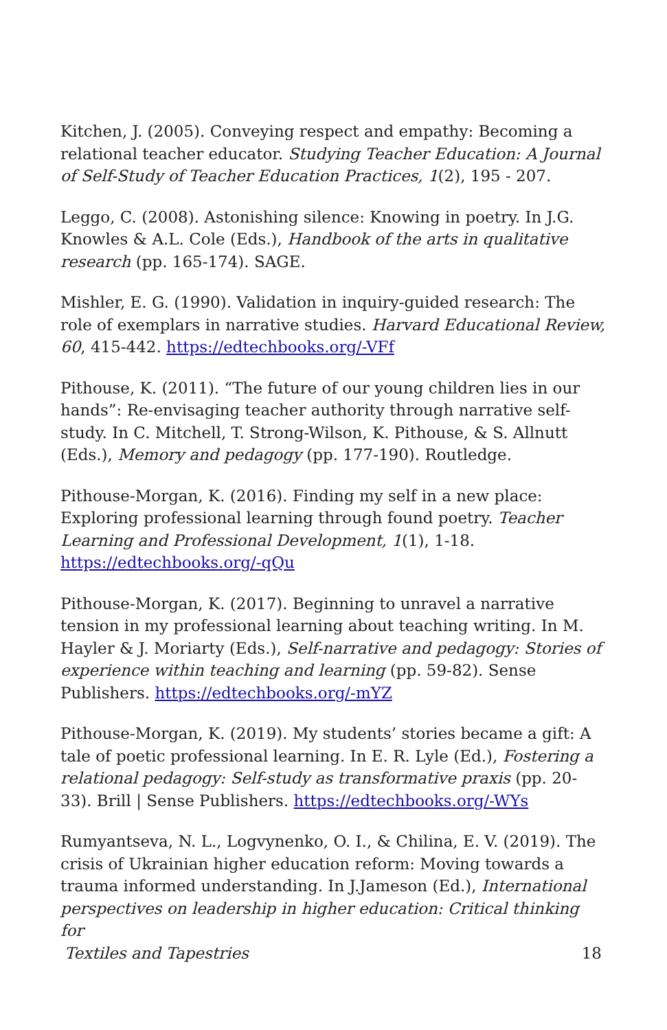Kitchen, J. (2005). Conveying respect and empathy: Becoming a relational teacher educator. Studying Teacher Education: A Journal of Self-Study of Teacher Education Practices, 1(2), 195 - 207.
Leggo, C. (2008). Astonishing silence: Knowing in poetry. In J.G. Knowles & A.L. Cole (Eds.), Handbook of the arts in qualitative research (pp. 165-174). SAGE.
Mishler, E. G. (1990). Validation in inquiry-guided research: The role of exemplars in narrative studies. Harvard Educational Review, 60, 415-442. https://edtechbooks.org/-VFf
Pithouse, K. (2011). “The future of our young children lies in our hands”: Re-envisaging teacher authority through narrative self-study. In C. Mitchell, T. Strong-Wilson, K. Pithouse, & S. Allnutt (Eds.), Memory and pedagogy (pp. 177-190). Routledge.
Pithouse-Morgan, K. (2016). Finding my self in a new place: Exploring professional learning through found poetry. Teacher Learning and Professional Development, 1(1), 1-18. https://edtechbooks.org/-qQu
Pithouse-Morgan, K. (2017). Beginning to unravel a narrative tension in my professional learning about teaching writing. In M. Hayler & J. Moriarty (Eds.), Self-narrative and pedagogy: Stories of experience within teaching and learning (pp. 59-82). Sense Publishers. https://edtechbooks.org/-mYZ
Pithouse-Morgan, K. (2019). My students’ stories became a gift: A tale of poetic professional learning. In E. R. Lyle (Ed.), Fostering a relational pedagogy: Self-study as transformative praxis (pp. 20-33). Brill | Sense Publishers. https://edtechbooks.org/-WYs
Rumyantseva, N. L., Logvynenko, O. I., & Chilina, E. V. (2019). The crisis of Ukrainian higher education reform: Moving towards a trauma informed understanding. In J.Jameson (Ed.), International perspectives on leadership in higher education: Critical thinking for
Textiles and Tapestries 18